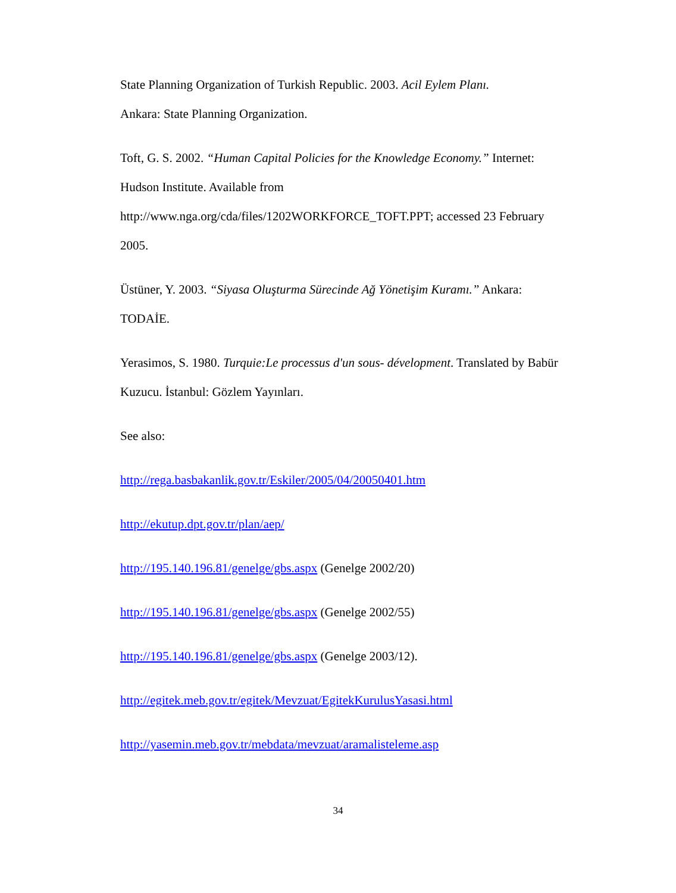State Planning Organization of Turkish Republic. 2003. Acil Eylem Planı.
Ankara: State Planning Organization.
Toft, G. S. 2002. “Human Capital Policies for the Knowledge Economy.” Internet: Hudson Institute. Available from
http://www.nga.org/cda/files/1202WORKFORCE_TOFT.PPT; accessed 23 February 2005.
Üstüner, Y. 2003. “Siyasa Oluşturma Sürecinde Ağ Yönetişim Kuramı.” Ankara: TODAİE.
Yerasimos, S. 1980. Turquie:Le processus d'un sous- dévelopment. Translated by Babür Kuzucu. İstanbul: Gözlem Yayınları.
See also:
http://rega.basbakanlik.gov.tr/Eskiler/2005/04/20050401.htm
http://ekutup.dpt.gov.tr/plan/aep/
http://195.140.196.81/genelge/gbs.aspx (Genelge 2002/20)
http://195.140.196.81/genelge/gbs.aspx (Genelge 2002/55)
http://195.140.196.81/genelge/gbs.aspx (Genelge 2003/12).
http://egitek.meb.gov.tr/egitek/Mevzuat/EgitekKurulusYasasi.html
http://yasemin.meb.gov.tr/mebdata/mevzuat/aramalisteleme.asp
34